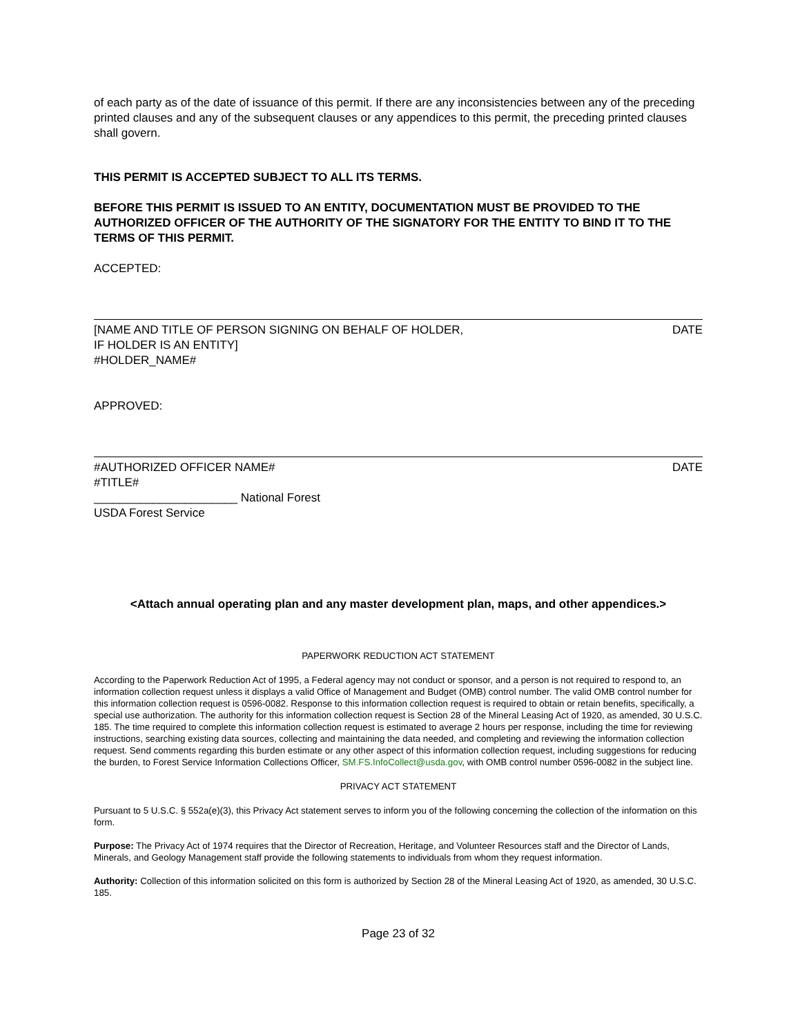of each party as of the date of issuance of this permit. If there are any inconsistencies between any of the preceding printed clauses and any of the subsequent clauses or any appendices to this permit, the preceding printed clauses shall govern.
THIS PERMIT IS ACCEPTED SUBJECT TO ALL ITS TERMS.
BEFORE THIS PERMIT IS ISSUED TO AN ENTITY, DOCUMENTATION MUST BE PROVIDED TO THE AUTHORIZED OFFICER OF THE AUTHORITY OF THE SIGNATORY FOR THE ENTITY TO BIND IT TO THE TERMS OF THIS PERMIT.
ACCEPTED:
[NAME AND TITLE OF PERSON SIGNING ON BEHALF OF HOLDER, DATE
IF HOLDER IS AN ENTITY]
#HOLDER_NAME#
APPROVED:
#AUTHORIZED OFFICER NAME# DATE
#TITLE#
______________________ National Forest
USDA Forest Service
<Attach annual operating plan and any master development plan, maps, and other appendices.>
PAPERWORK REDUCTION ACT STATEMENT
According to the Paperwork Reduction Act of 1995, a Federal agency may not conduct or sponsor, and a person is not required to respond to, an information collection request unless it displays a valid Office of Management and Budget (OMB) control number. The valid OMB control number for this information collection request is 0596-0082. Response to this information collection request is required to obtain or retain benefits, specifically, a special use authorization. The authority for this information collection request is Section 28 of the Mineral Leasing Act of 1920, as amended, 30 U.S.C. 185. The time required to complete this information collection request is estimated to average 2 hours per response, including the time for reviewing instructions, searching existing data sources, collecting and maintaining the data needed, and completing and reviewing the information collection request. Send comments regarding this burden estimate or any other aspect of this information collection request, including suggestions for reducing the burden, to Forest Service Information Collections Officer, SM.FS.InfoCollect@usda.gov, with OMB control number 0596-0082 in the subject line.
PRIVACY ACT STATEMENT
Pursuant to 5 U.S.C. § 552a(e)(3), this Privacy Act statement serves to inform you of the following concerning the collection of the information on this form.
Purpose: The Privacy Act of 1974 requires that the Director of Recreation, Heritage, and Volunteer Resources staff and the Director of Lands, Minerals, and Geology Management staff provide the following statements to individuals from whom they request information.
Authority: Collection of this information solicited on this form is authorized by Section 28 of the Mineral Leasing Act of 1920, as amended, 30 U.S.C. 185.
Page 23 of 32